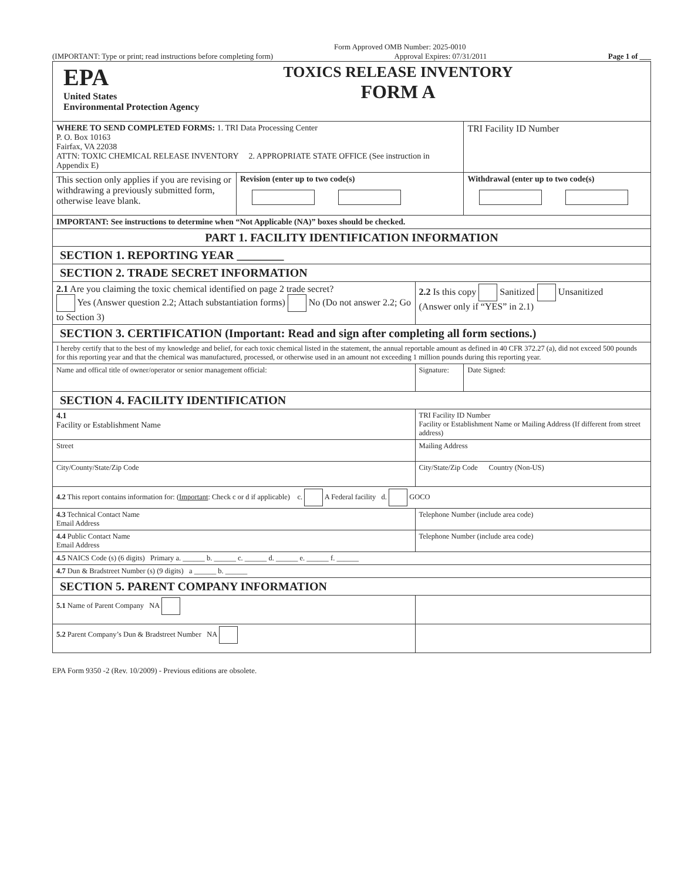Form Approved OMB Number: 2025-0010
(IMPORTANT: Type or print; read instructions before completing form) Approval Expires: 07/31/2011 Page 1 of ___
| EPA United States Environmental Protection Agency TOXICS RELEASE INVENTORY FORM A | | | |
| WHERE TO SEND COMPLETED FORMS: 1. TRI Data Processing Center P. O. Box 10163 Fairfax, VA 22038 ATTN: TOXIC CHEMICAL RELEASE INVENTORY 2. APPROPRIATE STATE OFFICE (See instruction in Appendix E) | | | TRI Facility ID Number |
| This section only applies if you are revising or withdrawing a previously submitted form, otherwise leave blank. | Revision (enter up to two code(s) | | Withdrawal (enter up to two code(s) |
| IMPORTANT: See instructions to determine when “Not Applicable (NA)” boxes should be checked. | | | |
| PART 1. FACILITY IDENTIFICATION INFORMATION | | | |
| SECTION 1. REPORTING YEAR ________ | | | |
| SECTION 2. TRADE SECRET INFORMATION | | | |
| 2.1 Are you claiming the toxic chemical identified on page 2 trade secret? Yes (Answer question 2.2; Attach substantiation forms) No (Do not answer 2.2; Go to Section 3) | | 2.2 Is this copy Sanitized Unsanitized (Answer only if “YES” in 2.1) | |
| SECTION 3. CERTIFICATION (Important: Read and sign after completing all form sections.) | | | |
| I hereby certify that to the best of my knowledge and belief, for each toxic chemical listed in the statement, the annual reportable amount as defined in 40 CFR 372.27 (a), did not exceed 500 pounds for this reporting year and that the chemical was manufactured, processed, or otherwise used in an amount not exceeding 1 million pounds during this reporting year. | | | |
| Name and offical title of owner/operator or senior management official: | | Signature: | Date Signed: |
| SECTION 4. FACILITY IDENTIFICATION | | | |
| 4.1 Facility or Establishment Name | | TRI Facility ID Number Facility or Establishment Name or Mailing Address (If different from street address) | |
| Street | | Mailing Address | |
| City/County/State/Zip Code | | City/State/Zip Code Country (Non-US) | |
| 4.2 This report contains information for: ( Important : Check c or d if applicable) c. A Federal facility d. GOCO | | | |
| 4.3 Technical Contact Name Email Address | | Telephone Number (include area code) | |
| 4.4 Public Contact Name Email Address | | Telephone Number (include area code) | |
| 4.5 NAICS Code (s) (6 digits) Primary a. ______ b. ______ c. ______ d. ______ e. ______ f. ______ | | | |
| 4.7 Dun & Bradstreet Number (s) (9 digits) a ______ b. ______ | | | |
| SECTION 5. PARENT COMPANY INFORMATION | | | |
| 5.1 Name of Parent Company NA | | | |
| 5.2 Parent Company’s Dun & Bradstreet Number NA | | | |
EPA Form 9350 -2 (Rev. 10/2009) - Previous editions are obsolete.